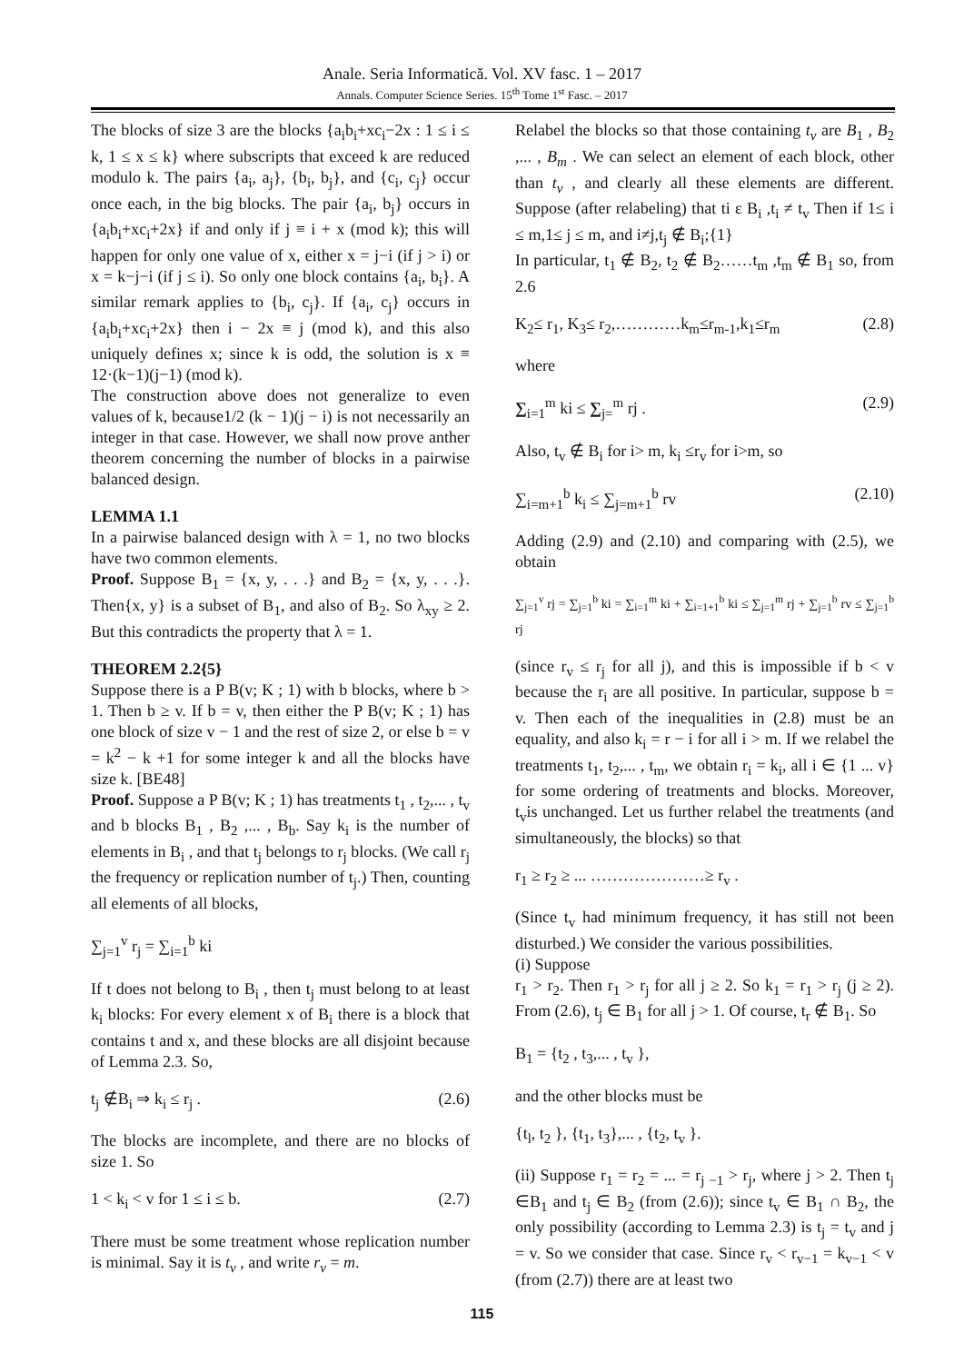Anale. Seria Informatică. Vol. XV fasc. 1 – 2017
Annals. Computer Science Series. 15<sup>th</sup> Tome 1<sup>st</sup> Fasc. – 2017
The blocks of size 3 are the blocks {a<sub>i</sub>b<sub>i</sub>+xc<sub>i</sub>−2x : 1 ≤ i ≤ k, 1 ≤ x ≤ k} where subscripts that exceed k are reduced modulo k. The pairs {a<sub>i</sub>, a<sub>j</sub>}, {b<sub>i</sub>, b<sub>j</sub>}, and {c<sub>i</sub>, c<sub>j</sub>} occur once each, in the big blocks. The pair {a<sub>i</sub>, b<sub>j</sub>} occurs in {a<sub>i</sub>b<sub>i</sub>+xc<sub>i</sub>+2x} if and only if j ≡ i + x (mod k); this will happen for only one value of x, either x = j−i (if j > i) or x = k−j−i (if j ≤ i). So only one block contains {a<sub>i</sub>, b<sub>i</sub>}. A similar remark applies to {b<sub>i</sub>, c<sub>j</sub>}. If {a<sub>i</sub>, c<sub>j</sub>} occurs in {a<sub>i</sub>b<sub>i</sub>+xc<sub>i</sub>+2x} then i − 2x ≡ j (mod k), and this also uniquely defines x; since k is odd, the solution is x ≡ 12·(k−1)(j−1) (mod k).
The construction above does not generalize to even values of k, because1/2 (k − 1)(j − i) is not necessarily an integer in that case. However, we shall now prove anther theorem concerning the number of blocks in a pairwise balanced design.
LEMMA 1.1
In a pairwise balanced design with λ = 1, no two blocks have two common elements.
Proof. Suppose B<sub>1</sub> = {x, y, . . .} and B<sub>2</sub> = {x, y, . . .}. Then{x, y} is a subset of B<sub>1</sub>, and also of B<sub>2</sub>. So λ<sub>xy</sub> ≥ 2. But this contradicts the property that λ = 1.
THEOREM 2.2{5}
Suppose there is a P B(v; K ; 1) with b blocks, where b > 1. Then b ≥ v. If b = v, then either the P B(v; K ; 1) has one block of size v − 1 and the rest of size 2, or else b = v = k<sup>2</sup> − k +1 for some integer k and all the blocks have size k. [BE48]
Proof. Suppose a P B(v; K ; 1) has treatments t<sub>1</sub> , t<sub>2</sub>,... , t<sub>v</sub> and b blocks B<sub>1</sub> , B<sub>2</sub> ,... , B<sub>b</sub>. Say k<sub>i</sub> is the number of elements in B<sub>i</sub> , and that t<sub>j</sub> belongs to r<sub>j</sub> blocks. (We call r<sub>j</sub> the frequency or replication number of t<sub>j</sub>.) Then, counting all elements of all blocks,
∑<sub>j=1</sub><sup>v</sup> r<sub>j</sub> = ∑<sub>i=1</sub><sup>b</sup> ki
If t does not belong to B<sub>i</sub> , then t<sub>j</sub> must belong to at least k<sub>i</sub> blocks: For every element x of B<sub>i</sub> there is a block that contains t and x, and these blocks are all disjoint because of Lemma 2.3. So,
t<sub>j</sub> ∉B<sub>i</sub> ⇒ k<sub>i</sub> ≤ r<sub>j</sub> . (2.6)
The blocks are incomplete, and there are no blocks of size 1. So
1 < k<sub>i</sub> < v for 1 ≤ i ≤ b. (2.7)
There must be some treatment whose replication number is minimal. Say it is t<sub>v</sub> , and write r<sub>v</sub> = m.
Relabel the blocks so that those containing t<sub>v</sub> are B<sub>1</sub> , B<sub>2</sub> ,... , B<sub>m</sub> . We can select an element of each block, other than t<sub>v</sub> , and clearly all these elements are different. Suppose (after relabeling) that ti ε B<sub>i</sub> ,t<sub>i</sub> ≠ t<sub>v</sub> Then if 1≤ i ≤ m,1≤ j ≤ m, and i≠j,t<sub>j</sub> ∉ B<sub>i</sub>;{1}
In particular, t<sub>1</sub> ∉ B<sub>2</sub>, t<sub>2</sub> ∉ B<sub>2</sub>……t<sub>m</sub> ,t<sub>m</sub> ∉ B<sub>1</sub> so, from 2.6
K<sub>2</sub>≤ r<sub>1</sub>, K<sub>3</sub>≤ r<sub>2</sub>,…………k<sub>m</sub>≤r<sub>m-1</sub>,k<sub>1</sub>≤r<sub>m</sub> (2.8)
where
∑<sub>i=1</sub><sup>m</sup> ki ≤ ∑<sub>j=</sub><sup>m</sup> rj . (2.9)
Also, t<sub>v</sub> ∉ B<sub>i</sub> for i> m, k<sub>i</sub> ≤r<sub>v</sub> for i>m, so
∑<sub>i=m+1</sub><sup>b</sup> k<sub>i</sub> ≤ ∑<sub>j=m+1</sub><sup>b</sup> rv (2.10)
Adding (2.9) and (2.10) and comparing with (2.5), we obtain
∑<sub>j=1</sub><sup>v</sup> rj = ∑<sub>j=1</sub><sup>b</sup> ki = ∑<sub>i=1</sub><sup>m</sup> ki + ∑<sub>i=1+1</sub><sup>b</sup> ki ≤ ∑<sub>j=1</sub><sup>m</sup> rj + ∑<sub>j=1</sub><sup>b</sup> rv ≤ ∑<sub>j=1</sub><sup>b</sup> rj
(since r<sub>v</sub> ≤ r<sub>j</sub> for all j), and this is impossible if b < v because the r<sub>i</sub> are all positive. In particular, suppose b = v. Then each of the inequalities in (2.8) must be an equality, and also k<sub>i</sub> = r − i for all i > m. If we relabel the treatments t<sub>1</sub>, t<sub>2</sub>,... , t<sub>m</sub>, we obtain r<sub>i</sub> = k<sub>i</sub>, all i ∈ {1 ... v} for some ordering of treatments and blocks. Moreover, t<sub>v</sub>is unchanged. Let us further relabel the treatments (and simultaneously, the blocks) so that
r<sub>1</sub> ≥ r<sub>2</sub> ≥ ... …………………≥ r<sub>v</sub> .
(Since t<sub>v</sub> had minimum frequency, it has still not been disturbed.) We consider the various possibilities.
(i) Suppose
r<sub>1</sub> > r<sub>2</sub>. Then r<sub>1</sub> > r<sub>j</sub> for all j ≥ 2. So k<sub>1</sub> = r<sub>1</sub> > r<sub>j</sub> (j ≥ 2). From (2.6), t<sub>j</sub> ∈ B<sub>1</sub> for all j > 1. Of course, t<sub>r</sub> ∉ B<sub>1</sub>. So
B<sub>1</sub> = {t<sub>2</sub> , t<sub>3</sub>,... , t<sub>v</sub> },
and the other blocks must be
{t<sub>l</sub>, t<sub>2</sub> }, {t<sub>1</sub>, t<sub>3</sub>},... , {t<sub>2</sub>, t<sub>v</sub> }.
(ii) Suppose r<sub>1</sub> = r<sub>2</sub> = ... = r<sub>j −1</sub> > r<sub>j</sub>, where j > 2. Then t<sub>j</sub> ∈B<sub>1</sub> and t<sub>j</sub> ∈ B<sub>2</sub> (from (2.6)); since t<sub>v</sub> ∈ B<sub>1</sub> ∩ B<sub>2</sub>, the only possibility (according to Lemma 2.3) is t<sub>j</sub> = t<sub>v</sub> and j = v. So we consider that case. Since r<sub>v</sub> < r<sub>v−1</sub> = k<sub>v−1</sub> < v (from (2.7)) there are at least two
115